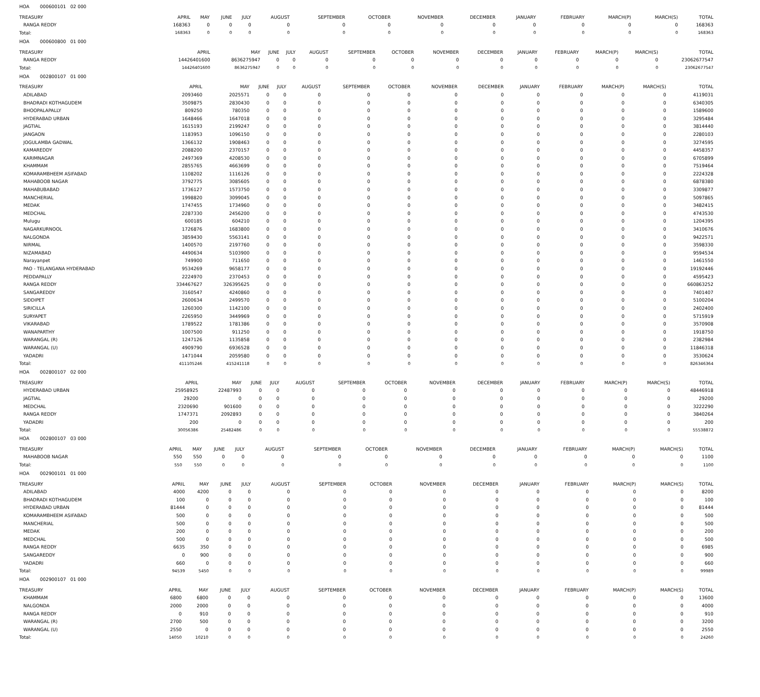HOA 000600101 02 000
| TREASURY | APRIL | MAY | JUNE | JULY | AUGUST | SEPTEMBER | OCTOBER | NOVEMBER | DECEMBER | JANUARY | FEBRUARY | MARCH(P) | MARCH(S) | TOTAL |
| --- | --- | --- | --- | --- | --- | --- | --- | --- | --- | --- | --- | --- | --- | --- |
| RANGA REDDY | 168363 | 0 | 0 | 0 | 0 | 0 | 0 | 0 | 0 | 0 | 0 | 0 | 0 | 168363 |
| Total: | 168363 | 0 | 0 | 0 | 0 | 0 | 0 | 0 | 0 | 0 | 0 | 0 | 0 | 168363 |
HOA 000600800 01 000
| TREASURY | APRIL | MAY | JUNE | JULY | AUGUST | SEPTEMBER | OCTOBER | NOVEMBER | DECEMBER | JANUARY | FEBRUARY | MARCH(P) | MARCH(S) | TOTAL |
| --- | --- | --- | --- | --- | --- | --- | --- | --- | --- | --- | --- | --- | --- | --- |
| RANGA REDDY | 14426401600 | 8636275947 | 0 | 0 | 0 | 0 | 0 | 0 | 0 | 0 | 0 | 0 | 0 | 23062677547 |
| Total: | 14426401600 | 8636275947 | 0 | 0 | 0 | 0 | 0 | 0 | 0 | 0 | 0 | 0 | 0 | 23062677547 |
HOA 002800107 01 000
| TREASURY | APRIL | MAY | JUNE | JULY | AUGUST | SEPTEMBER | OCTOBER | NOVEMBER | DECEMBER | JANUARY | FEBRUARY | MARCH(P) | MARCH(S) | TOTAL |
| --- | --- | --- | --- | --- | --- | --- | --- | --- | --- | --- | --- | --- | --- | --- |
| ADILABAD | 2093460 | 2025571 | 0 | 0 | 0 | 0 | 0 | 0 | 0 | 0 | 0 | 0 | 0 | 4119031 |
| BHADRADI KOTHAGUDEM | 3509875 | 2830430 | 0 | 0 | 0 | 0 | 0 | 0 | 0 | 0 | 0 | 0 | 0 | 6340305 |
| BHOOPALAPALLY | 809250 | 780350 | 0 | 0 | 0 | 0 | 0 | 0 | 0 | 0 | 0 | 0 | 0 | 1589600 |
| HYDERABAD URBAN | 1648466 | 1647018 | 0 | 0 | 0 | 0 | 0 | 0 | 0 | 0 | 0 | 0 | 0 | 3295484 |
| JAGTIAL | 1615193 | 2199247 | 0 | 0 | 0 | 0 | 0 | 0 | 0 | 0 | 0 | 0 | 0 | 3814440 |
| JANGAON | 1183953 | 1096150 | 0 | 0 | 0 | 0 | 0 | 0 | 0 | 0 | 0 | 0 | 0 | 2280103 |
| JOGULAMBA GADWAL | 1366132 | 1908463 | 0 | 0 | 0 | 0 | 0 | 0 | 0 | 0 | 0 | 0 | 0 | 3274595 |
| KAMAREDDY | 2088200 | 2370157 | 0 | 0 | 0 | 0 | 0 | 0 | 0 | 0 | 0 | 0 | 0 | 4458357 |
| KARIMNAGAR | 2497369 | 4208530 | 0 | 0 | 0 | 0 | 0 | 0 | 0 | 0 | 0 | 0 | 0 | 6705899 |
| KHAMMAM | 2855765 | 4663699 | 0 | 0 | 0 | 0 | 0 | 0 | 0 | 0 | 0 | 0 | 0 | 7519464 |
| KOMARAMBHEEM ASIFABAD | 1108202 | 1116126 | 0 | 0 | 0 | 0 | 0 | 0 | 0 | 0 | 0 | 0 | 0 | 2224328 |
| MAHABOOB NAGAR | 3792775 | 3085605 | 0 | 0 | 0 | 0 | 0 | 0 | 0 | 0 | 0 | 0 | 0 | 6878380 |
| MAHABUBABAD | 1736127 | 1573750 | 0 | 0 | 0 | 0 | 0 | 0 | 0 | 0 | 0 | 0 | 0 | 3309877 |
| MANCHERIAL | 1998820 | 3099045 | 0 | 0 | 0 | 0 | 0 | 0 | 0 | 0 | 0 | 0 | 0 | 5097865 |
| MEDAK | 1747455 | 1734960 | 0 | 0 | 0 | 0 | 0 | 0 | 0 | 0 | 0 | 0 | 0 | 3482415 |
| MEDCHAL | 2287330 | 2456200 | 0 | 0 | 0 | 0 | 0 | 0 | 0 | 0 | 0 | 0 | 0 | 4743530 |
| Mulugu | 600185 | 604210 | 0 | 0 | 0 | 0 | 0 | 0 | 0 | 0 | 0 | 0 | 0 | 1204395 |
| NAGARKURNOOL | 1726876 | 1683800 | 0 | 0 | 0 | 0 | 0 | 0 | 0 | 0 | 0 | 0 | 0 | 3410676 |
| NALGONDA | 3859430 | 5563141 | 0 | 0 | 0 | 0 | 0 | 0 | 0 | 0 | 0 | 0 | 0 | 9422571 |
| NIRMAL | 1400570 | 2197760 | 0 | 0 | 0 | 0 | 0 | 0 | 0 | 0 | 0 | 0 | 0 | 3598330 |
| NIZAMABAD | 4490634 | 5103900 | 0 | 0 | 0 | 0 | 0 | 0 | 0 | 0 | 0 | 0 | 0 | 9594534 |
| Narayanpet | 749900 | 711650 | 0 | 0 | 0 | 0 | 0 | 0 | 0 | 0 | 0 | 0 | 0 | 1461550 |
| PAO - TELANGANA HYDERABAD | 9534269 | 9658177 | 0 | 0 | 0 | 0 | 0 | 0 | 0 | 0 | 0 | 0 | 0 | 19192446 |
| PEDDAPALLY | 2224970 | 2370453 | 0 | 0 | 0 | 0 | 0 | 0 | 0 | 0 | 0 | 0 | 0 | 4595423 |
| RANGA REDDY | 334467627 | 326395625 | 0 | 0 | 0 | 0 | 0 | 0 | 0 | 0 | 0 | 0 | 0 | 660863252 |
| SANGAREDDY | 3160547 | 4240860 | 0 | 0 | 0 | 0 | 0 | 0 | 0 | 0 | 0 | 0 | 0 | 7401407 |
| SIDDIPET | 2600634 | 2499570 | 0 | 0 | 0 | 0 | 0 | 0 | 0 | 0 | 0 | 0 | 0 | 5100204 |
| SIRICILLA | 1260300 | 1142100 | 0 | 0 | 0 | 0 | 0 | 0 | 0 | 0 | 0 | 0 | 0 | 2402400 |
| SURYAPET | 2265950 | 3449969 | 0 | 0 | 0 | 0 | 0 | 0 | 0 | 0 | 0 | 0 | 0 | 5715919 |
| VIKARABAD | 1789522 | 1781386 | 0 | 0 | 0 | 0 | 0 | 0 | 0 | 0 | 0 | 0 | 0 | 3570908 |
| WANAPARTHY | 1007500 | 911250 | 0 | 0 | 0 | 0 | 0 | 0 | 0 | 0 | 0 | 0 | 0 | 1918750 |
| WARANGAL (R) | 1247126 | 1135858 | 0 | 0 | 0 | 0 | 0 | 0 | 0 | 0 | 0 | 0 | 0 | 2382984 |
| WARANGAL (U) | 4909790 | 6936528 | 0 | 0 | 0 | 0 | 0 | 0 | 0 | 0 | 0 | 0 | 0 | 11846318 |
| YADADRI | 1471044 | 2059580 | 0 | 0 | 0 | 0 | 0 | 0 | 0 | 0 | 0 | 0 | 0 | 3530624 |
| Total: | 411105246 | 415241118 | 0 | 0 | 0 | 0 | 0 | 0 | 0 | 0 | 0 | 0 | 0 | 826346364 |
HOA 002800107 02 000
| TREASURY | APRIL | MAY | JUNE | JULY | AUGUST | SEPTEMBER | OCTOBER | NOVEMBER | DECEMBER | JANUARY | FEBRUARY | MARCH(P) | MARCH(S) | TOTAL |
| --- | --- | --- | --- | --- | --- | --- | --- | --- | --- | --- | --- | --- | --- | --- |
| HYDERABAD URBAN | 25958925 | 22487993 | 0 | 0 | 0 | 0 | 0 | 0 | 0 | 0 | 0 | 0 | 0 | 48446918 |
| JAGTIAL | 29200 | 0 | 0 | 0 | 0 | 0 | 0 | 0 | 0 | 0 | 0 | 0 | 0 | 29200 |
| MEDCHAL | 2320690 | 901600 | 0 | 0 | 0 | 0 | 0 | 0 | 0 | 0 | 0 | 0 | 0 | 3222290 |
| RANGA REDDY | 1747371 | 2092893 | 0 | 0 | 0 | 0 | 0 | 0 | 0 | 0 | 0 | 0 | 0 | 3840264 |
| YADADRI | 200 | 0 | 0 | 0 | 0 | 0 | 0 | 0 | 0 | 0 | 0 | 0 | 0 | 200 |
| Total: | 30056386 | 25482486 | 0 | 0 | 0 | 0 | 0 | 0 | 0 | 0 | 0 | 0 | 0 | 55538872 |
HOA 002800107 03 000
| TREASURY | APRIL | MAY | JUNE | JULY | AUGUST | SEPTEMBER | OCTOBER | NOVEMBER | DECEMBER | JANUARY | FEBRUARY | MARCH(P) | MARCH(S) | TOTAL |
| --- | --- | --- | --- | --- | --- | --- | --- | --- | --- | --- | --- | --- | --- | --- |
| MAHABOOB NAGAR | 550 | 550 | 0 | 0 | 0 | 0 | 0 | 0 | 0 | 0 | 0 | 0 | 0 | 1100 |
| Total: | 550 | 550 | 0 | 0 | 0 | 0 | 0 | 0 | 0 | 0 | 0 | 0 | 0 | 1100 |
HOA 002900101 01 000
| TREASURY | APRIL | MAY | JUNE | JULY | AUGUST | SEPTEMBER | OCTOBER | NOVEMBER | DECEMBER | JANUARY | FEBRUARY | MARCH(P) | MARCH(S) | TOTAL |
| --- | --- | --- | --- | --- | --- | --- | --- | --- | --- | --- | --- | --- | --- | --- |
| ADILABAD | 4000 | 4200 | 0 | 0 | 0 | 0 | 0 | 0 | 0 | 0 | 0 | 0 | 0 | 8200 |
| BHADRADI KOTHAGUDEM | 100 | 0 | 0 | 0 | 0 | 0 | 0 | 0 | 0 | 0 | 0 | 0 | 0 | 100 |
| HYDERABAD URBAN | 81444 | 0 | 0 | 0 | 0 | 0 | 0 | 0 | 0 | 0 | 0 | 0 | 0 | 81444 |
| KOMARAMBHEEM ASIFABAD | 500 | 0 | 0 | 0 | 0 | 0 | 0 | 0 | 0 | 0 | 0 | 0 | 0 | 500 |
| MANCHERIAL | 500 | 0 | 0 | 0 | 0 | 0 | 0 | 0 | 0 | 0 | 0 | 0 | 0 | 500 |
| MEDAK | 200 | 0 | 0 | 0 | 0 | 0 | 0 | 0 | 0 | 0 | 0 | 0 | 0 | 200 |
| MEDCHAL | 500 | 0 | 0 | 0 | 0 | 0 | 0 | 0 | 0 | 0 | 0 | 0 | 0 | 500 |
| RANGA REDDY | 6635 | 350 | 0 | 0 | 0 | 0 | 0 | 0 | 0 | 0 | 0 | 0 | 0 | 6985 |
| SANGAREDDY | 0 | 900 | 0 | 0 | 0 | 0 | 0 | 0 | 0 | 0 | 0 | 0 | 0 | 900 |
| YADADRI | 660 | 0 | 0 | 0 | 0 | 0 | 0 | 0 | 0 | 0 | 0 | 0 | 0 | 660 |
| Total: | 94539 | 5450 | 0 | 0 | 0 | 0 | 0 | 0 | 0 | 0 | 0 | 0 | 0 | 99989 |
HOA 002900107 01 000
| TREASURY | APRIL | MAY | JUNE | JULY | AUGUST | SEPTEMBER | OCTOBER | NOVEMBER | DECEMBER | JANUARY | FEBRUARY | MARCH(P) | MARCH(S) | TOTAL |
| --- | --- | --- | --- | --- | --- | --- | --- | --- | --- | --- | --- | --- | --- | --- |
| KHAMMAM | 6800 | 6800 | 0 | 0 | 0 | 0 | 0 | 0 | 0 | 0 | 0 | 0 | 0 | 13600 |
| NALGONDA | 2000 | 2000 | 0 | 0 | 0 | 0 | 0 | 0 | 0 | 0 | 0 | 0 | 0 | 4000 |
| RANGA REDDY | 0 | 910 | 0 | 0 | 0 | 0 | 0 | 0 | 0 | 0 | 0 | 0 | 0 | 910 |
| WARANGAL (R) | 2700 | 500 | 0 | 0 | 0 | 0 | 0 | 0 | 0 | 0 | 0 | 0 | 0 | 3200 |
| WARANGAL (U) | 2550 | 0 | 0 | 0 | 0 | 0 | 0 | 0 | 0 | 0 | 0 | 0 | 0 | 2550 |
| Total: | 14050 | 10210 | 0 | 0 | 0 | 0 | 0 | 0 | 0 | 0 | 0 | 0 | 0 | 24260 |